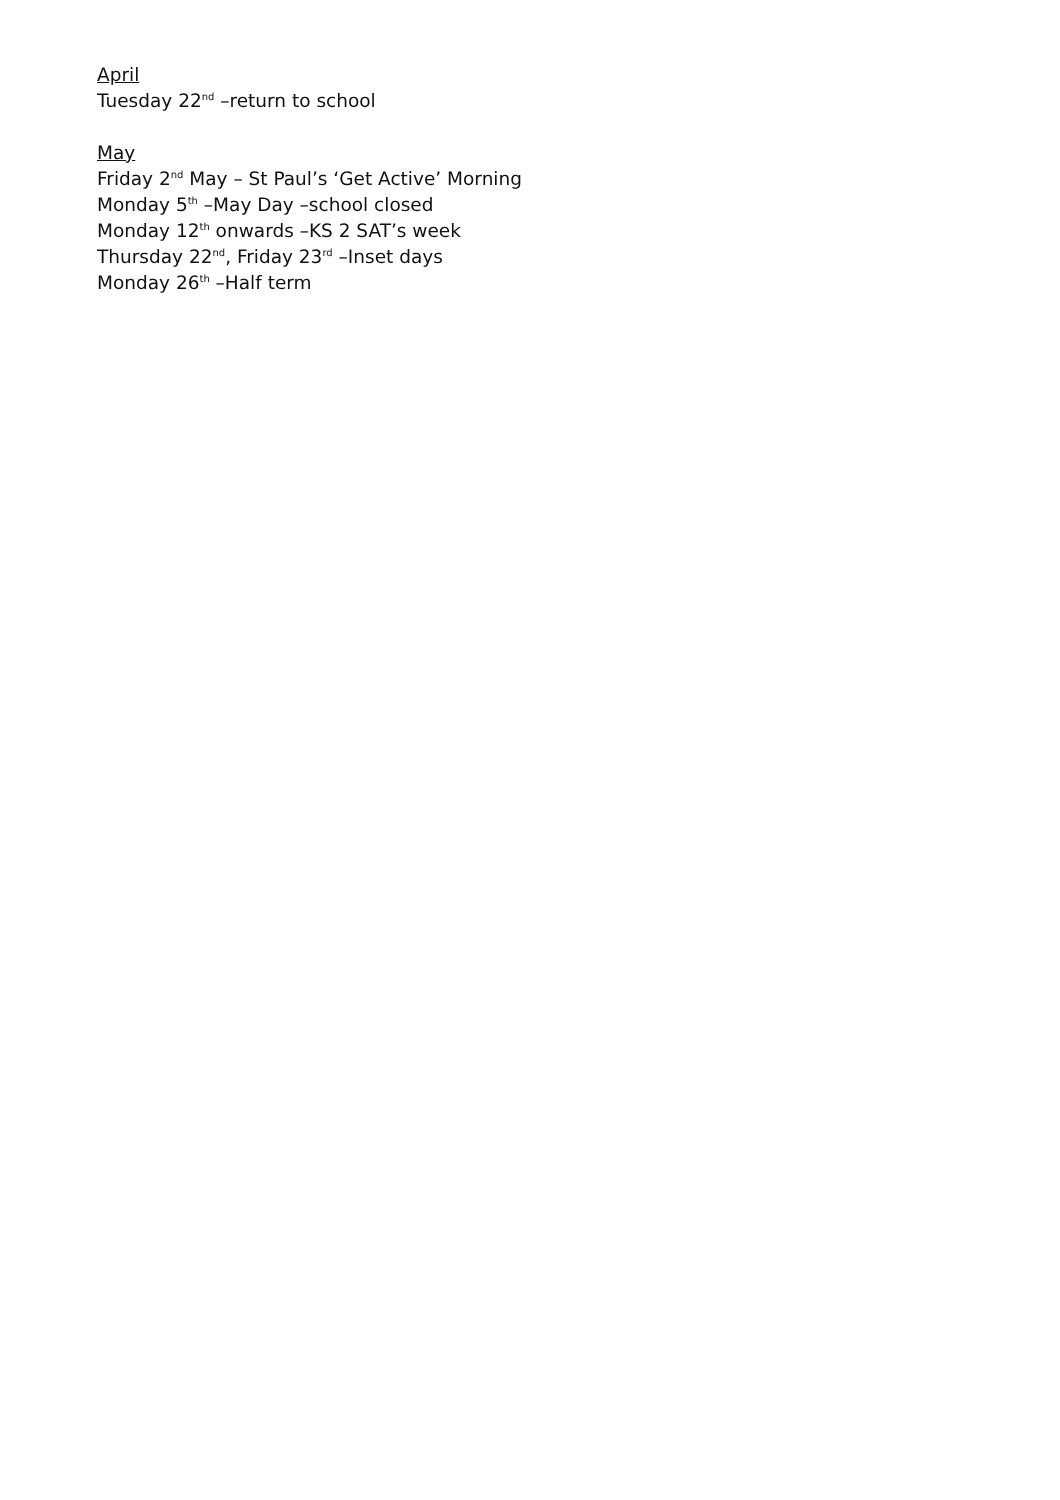April
Tuesday 22<sup>nd</sup> –return to school
May
Friday 2<sup>nd</sup> May – St Paul’s ‘Get Active’ Morning
Monday 5<sup>th</sup> –May Day –school closed
Monday 12<sup>th</sup> onwards –KS 2 SAT’s week
Thursday 22<sup>nd</sup>, Friday 23<sup>rd</sup> –Inset days
Monday 26<sup>th</sup> –Half term